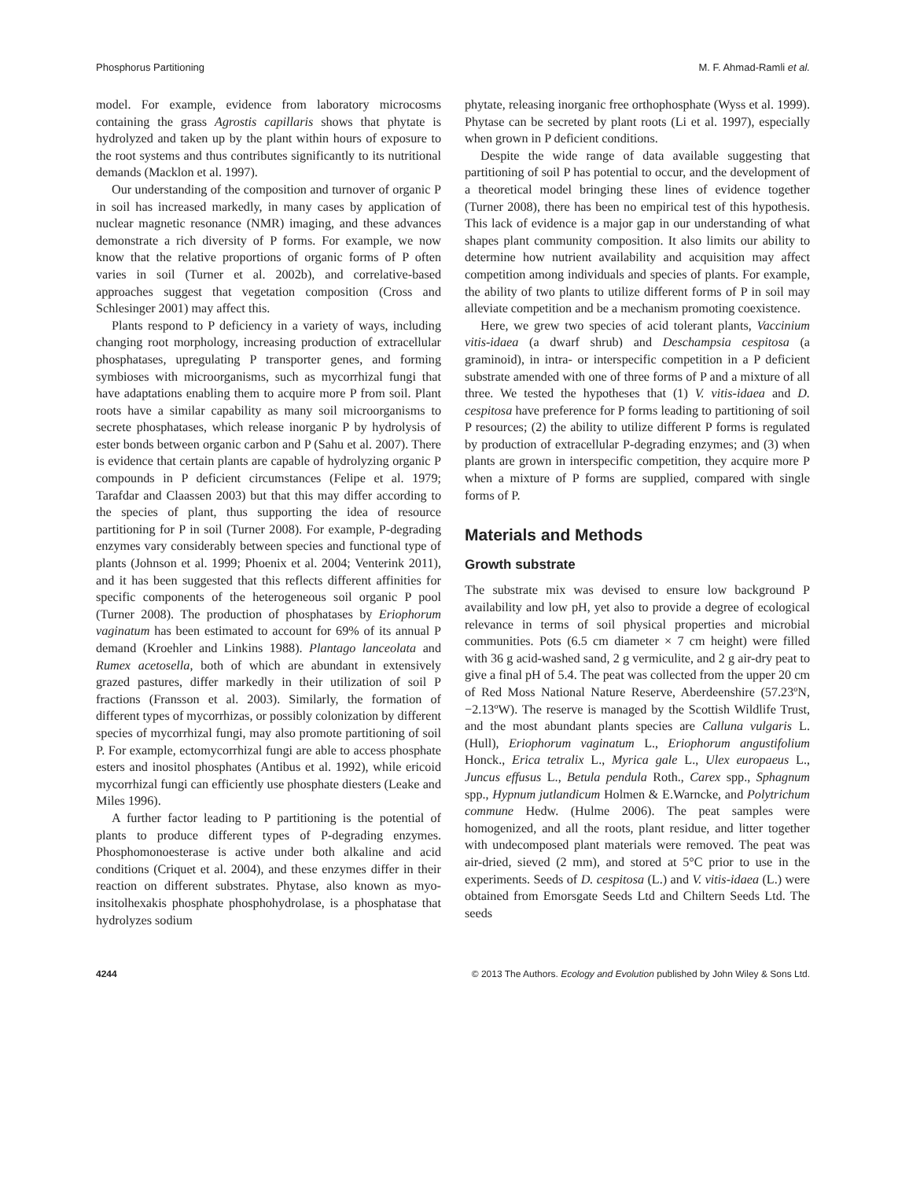Phosphorus Partitioning M. F. Ahmad-Ramli et al.
model. For example, evidence from laboratory microcosms containing the grass Agrostis capillaris shows that phytate is hydrolyzed and taken up by the plant within hours of exposure to the root systems and thus contributes significantly to its nutritional demands (Macklon et al. 1997).
Our understanding of the composition and turnover of organic P in soil has increased markedly, in many cases by application of nuclear magnetic resonance (NMR) imaging, and these advances demonstrate a rich diversity of P forms. For example, we now know that the relative proportions of organic forms of P often varies in soil (Turner et al. 2002b), and correlative-based approaches suggest that vegetation composition (Cross and Schlesinger 2001) may affect this.
Plants respond to P deficiency in a variety of ways, including changing root morphology, increasing production of extracellular phosphatases, upregulating P transporter genes, and forming symbioses with microorganisms, such as mycorrhizal fungi that have adaptations enabling them to acquire more P from soil. Plant roots have a similar capability as many soil microorganisms to secrete phosphatases, which release inorganic P by hydrolysis of ester bonds between organic carbon and P (Sahu et al. 2007). There is evidence that certain plants are capable of hydrolyzing organic P compounds in P deficient circumstances (Felipe et al. 1979; Tarafdar and Claassen 2003) but that this may differ according to the species of plant, thus supporting the idea of resource partitioning for P in soil (Turner 2008). For example, P-degrading enzymes vary considerably between species and functional type of plants (Johnson et al. 1999; Phoenix et al. 2004; Venterink 2011), and it has been suggested that this reflects different affinities for specific components of the heterogeneous soil organic P pool (Turner 2008). The production of phosphatases by Eriophorum vaginatum has been estimated to account for 69% of its annual P demand (Kroehler and Linkins 1988). Plantago lanceolata and Rumex acetosella, both of which are abundant in extensively grazed pastures, differ markedly in their utilization of soil P fractions (Fransson et al. 2003). Similarly, the formation of different types of mycorrhizas, or possibly colonization by different species of mycorrhizal fungi, may also promote partitioning of soil P. For example, ectomycorrhizal fungi are able to access phosphate esters and inositol phosphates (Antibus et al. 1992), while ericoid mycorrhizal fungi can efficiently use phosphate diesters (Leake and Miles 1996).
A further factor leading to P partitioning is the potential of plants to produce different types of P-degrading enzymes. Phosphomonoesterase is active under both alkaline and acid conditions (Criquet et al. 2004), and these enzymes differ in their reaction on different substrates. Phytase, also known as myo-insitolhexakis phosphate phosphohydrolase, is a phosphatase that hydrolyzes sodium
phytate, releasing inorganic free orthophosphate (Wyss et al. 1999). Phytase can be secreted by plant roots (Li et al. 1997), especially when grown in P deficient conditions.
Despite the wide range of data available suggesting that partitioning of soil P has potential to occur, and the development of a theoretical model bringing these lines of evidence together (Turner 2008), there has been no empirical test of this hypothesis. This lack of evidence is a major gap in our understanding of what shapes plant community composition. It also limits our ability to determine how nutrient availability and acquisition may affect competition among individuals and species of plants. For example, the ability of two plants to utilize different forms of P in soil may alleviate competition and be a mechanism promoting coexistence.
Here, we grew two species of acid tolerant plants, Vaccinium vitis-idaea (a dwarf shrub) and Deschampsia cespitosa (a graminoid), in intra- or interspecific competition in a P deficient substrate amended with one of three forms of P and a mixture of all three. We tested the hypotheses that (1) V. vitis-idaea and D. cespitosa have preference for P forms leading to partitioning of soil P resources; (2) the ability to utilize different P forms is regulated by production of extracellular P-degrading enzymes; and (3) when plants are grown in interspecific competition, they acquire more P when a mixture of P forms are supplied, compared with single forms of P.
Materials and Methods
Growth substrate
The substrate mix was devised to ensure low background P availability and low pH, yet also to provide a degree of ecological relevance in terms of soil physical properties and microbial communities. Pots (6.5 cm diameter × 7 cm height) were filled with 36 g acid-washed sand, 2 g vermiculite, and 2 g air-dry peat to give a final pH of 5.4. The peat was collected from the upper 20 cm of Red Moss National Nature Reserve, Aberdeenshire (57.23ºN, −2.13ºW). The reserve is managed by the Scottish Wildlife Trust, and the most abundant plants species are Calluna vulgaris L. (Hull), Eriophorum vaginatum L., Eriophorum angustifolium Honck., Erica tetralix L., Myrica gale L., Ulex europaeus L., Juncus effusus L., Betula pendula Roth., Carex spp., Sphagnum spp., Hypnum jutlandicum Holmen & E.Warncke, and Polytrichum commune Hedw. (Hulme 2006). The peat samples were homogenized, and all the roots, plant residue, and litter together with undecomposed plant materials were removed. The peat was air-dried, sieved (2 mm), and stored at 5°C prior to use in the experiments. Seeds of D. cespitosa (L.) and V. vitis-idaea (L.) were obtained from Emorsgate Seeds Ltd and Chiltern Seeds Ltd. The seeds
4244 © 2013 The Authors. Ecology and Evolution published by John Wiley & Sons Ltd.